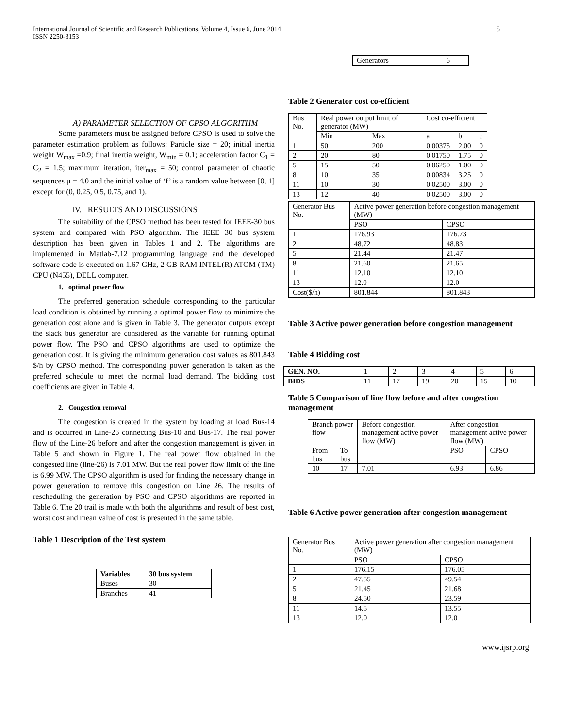International Journal of Scientific and Research Publications, Volume 4, Issue 6, June 2014
ISSN 2250-3153
5
A) PARAMETER SELECTION OF CPSO ALGORITHM
Some parameters must be assigned before CPSO is used to solve the parameter estimation problem as follows: Particle size = 20; initial inertia weight W<sub>max</sub> =0.9; final inertia weight, W<sub>min</sub> = 0.1; acceleration factor C<sub>1</sub> = C<sub>2</sub> = 1.5; maximum iteration, iter<sub>max</sub> = 50; control parameter of chaotic sequences μ = 4.0 and the initial value of ‘f’ is a random value between [0, 1] except for (0, 0.25, 0.5, 0.75, and 1).
IV. RESULTS AND DISCUSSIONS
The suitability of the CPSO method has been tested for IEEE-30 bus system and compared with PSO algorithm. The IEEE 30 bus system description has been given in Tables 1 and 2. The algorithms are implemented in Matlab-7.12 programming language and the developed software code is executed on 1.67 GHz, 2 GB RAM INTEL(R) ATOM (TM) CPU (N455), DELL computer.
1. optimal power flow
The preferred generation schedule corresponding to the particular load condition is obtained by running a optimal power flow to minimize the generation cost alone and is given in Table 3. The generator outputs except the slack bus generator are considered as the variable for running optimal power flow. The PSO and CPSO algorithms are used to optimize the generation cost. It is giving the minimum generation cost values as 801.843 $/h by CPSO method. The corresponding power generation is taken as the preferred schedule to meet the normal load demand. The bidding cost coefficients are given in Table 4.
2. Congestion removal
The congestion is created in the system by loading at load Bus-14 and is occurred in Line-26 connecting Bus-10 and Bus-17. The real power flow of the Line-26 before and after the congestion management is given in Table 5 and shown in Figure 1. The real power flow obtained in the congested line (line-26) is 7.01 MW. But the real power flow limit of the line is 6.99 MW. The CPSO algorithm is used for finding the necessary change in power generation to remove this congestion on Line 26. The results of rescheduling the generation by PSO and CPSO algorithms are reported in Table 6. The 20 trail is made with both the algorithms and result of best cost, worst cost and mean value of cost is presented in the same table.
Table 1 Description of the Test system
| Variables | 30 bus system |
| --- | --- |
| Buses | 30 |
| Branches | 41 |
| Generators | 6 |
Table 2 Generator cost co-efficient
| Bus No. | Real power output limit of generator (MW) | | Cost co-efficient | | |
| | Min | Max | a | b | c |
| 1 | 50 | 200 | 0.00375 | 2.00 | 0 |
| 2 | 20 | 80 | 0.01750 | 1.75 | 0 |
| 5 | 15 | 50 | 0.06250 | 1.00 | 0 |
| 8 | 10 | 35 | 0.00834 | 3.25 | 0 |
| 11 | 10 | 30 | 0.02500 | 3.00 | 0 |
| 13 | 12 | 40 | 0.02500 | 3.00 | 0 |
| Generator Bus No. | Active power generation before congestion management (MW) | |
| | PSO | CPSO |
| 1 | 176.93 | 176.73 |
| 2 | 48.72 | 48.83 |
| 5 | 21.44 | 21.47 |
| 8 | 21.60 | 21.65 |
| 11 | 12.10 | 12.10 |
| 13 | 12.0 | 12.0 |
| Cost($/h) | 801.844 | 801.843 |
Table 3 Active power generation before congestion management
Table 4 Bidding cost
| GEN. NO. | 1 | 2 | 3 | 4 | 5 | 6 |
| BIDS | 11 | 17 | 19 | 20 | 15 | 10 |
Table 5 Comparison of line flow before and after congestion management
| Branch power flow | | Before congestion management active power flow (MW) | After congestion management active power flow (MW) | |
| From bus | To bus | | PSO | CPSO |
| 10 | 17 | 7.01 | 6.93 | 6.86 |
Table 6 Active power generation after congestion management
| Generator Bus No. | Active power generation after congestion management (MW) | |
| | PSO | CPSO |
| 1 | 176.15 | 176.05 |
| 2 | 47.55 | 49.54 |
| 5 | 21.45 | 21.68 |
| 8 | 24.50 | 23.59 |
| 11 | 14.5 | 13.55 |
| 13 | 12.0 | 12.0 |
www.ijsrp.org